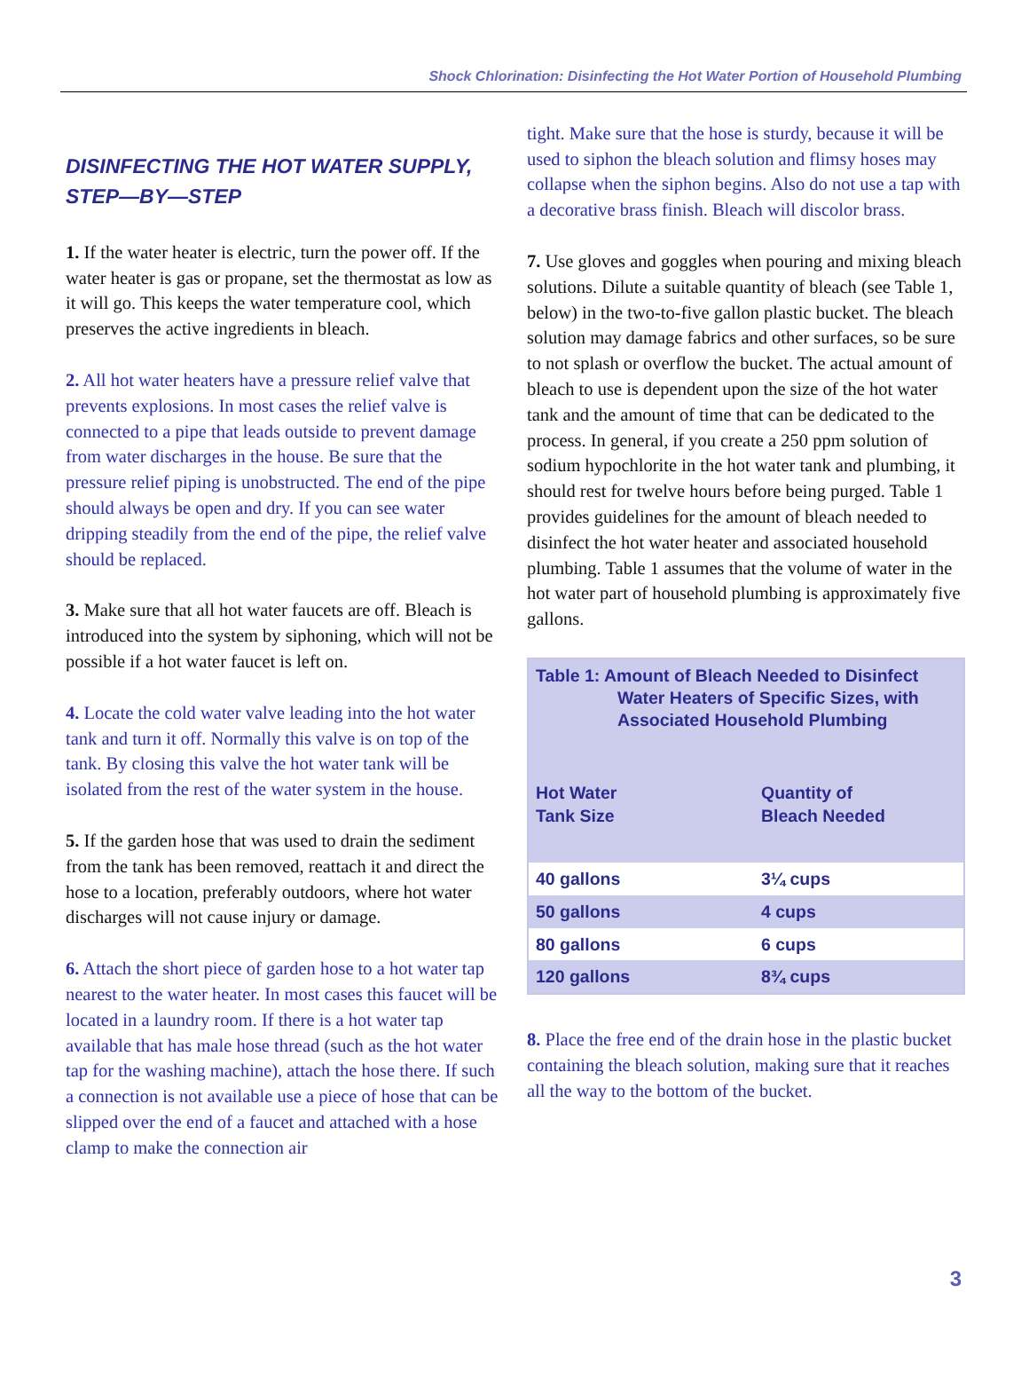Shock Chlorination: Disinfecting the Hot Water Portion of Household Plumbing
DISINFECTING THE HOT WATER SUPPLY, STEP—BY—STEP
1. If the water heater is electric, turn the power off. If the water heater is gas or propane, set the thermostat as low as it will go. This keeps the water temperature cool, which preserves the active ingredients in bleach.
2. All hot water heaters have a pressure relief valve that prevents explosions. In most cases the relief valve is connected to a pipe that leads outside to prevent damage from water discharges in the house. Be sure that the pressure relief piping is unobstructed. The end of the pipe should always be open and dry. If you can see water dripping steadily from the end of the pipe, the relief valve should be replaced.
3. Make sure that all hot water faucets are off. Bleach is introduced into the system by siphoning, which will not be possible if a hot water faucet is left on.
4. Locate the cold water valve leading into the hot water tank and turn it off. Normally this valve is on top of the tank. By closing this valve the hot water tank will be isolated from the rest of the water system in the house.
5. If the garden hose that was used to drain the sediment from the tank has been removed, reattach it and direct the hose to a location, preferably outdoors, where hot water discharges will not cause injury or damage.
6. Attach the short piece of garden hose to a hot water tap nearest to the water heater. In most cases this faucet will be located in a laundry room. If there is a hot water tap available that has male hose thread (such as the hot water tap for the washing machine), attach the hose there. If such a connection is not available use a piece of hose that can be slipped over the end of a faucet and attached with a hose clamp to make the connection air
tight. Make sure that the hose is sturdy, because it will be used to siphon the bleach solution and flimsy hoses may collapse when the siphon begins. Also do not use a tap with a decorative brass finish. Bleach will discolor brass.
7. Use gloves and goggles when pouring and mixing bleach solutions. Dilute a suitable quantity of bleach (see Table 1, below) in the two-to-five gallon plastic bucket. The bleach solution may damage fabrics and other surfaces, so be sure to not splash or overflow the bucket. The actual amount of bleach to use is dependent upon the size of the hot water tank and the amount of time that can be dedicated to the process. In general, if you create a 250 ppm solution of sodium hypochlorite in the hot water tank and plumbing, it should rest for twelve hours before being purged. Table 1 provides guidelines for the amount of bleach needed to disinfect the hot water heater and associated household plumbing. Table 1 assumes that the volume of water in the hot water part of household plumbing is approximately five gallons.
| Table 1: Amount of Bleach Needed to Disinfect Water Heaters of Specific Sizes, with Associated Household Plumbing | |
| Hot Water Tank Size | Quantity of Bleach Needed |
| 40 gallons | 3¼ cups |
| 50 gallons | 4 cups |
| 80 gallons | 6 cups |
| 120 gallons | 8¾ cups |
8. Place the free end of the drain hose in the plastic bucket containing the bleach solution, making sure that it reaches all the way to the bottom of the bucket.
3